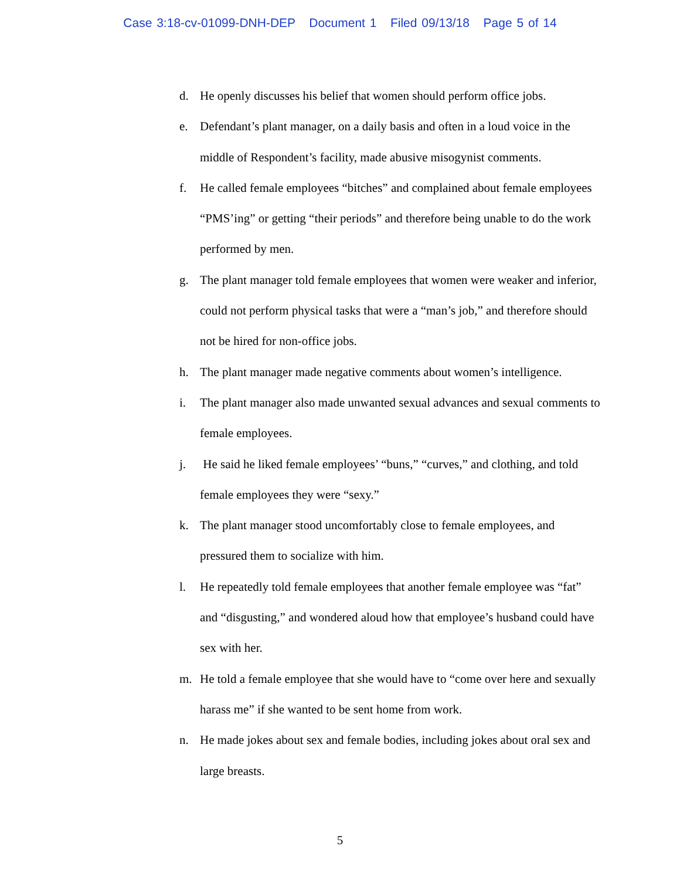Case 3:18-cv-01099-DNH-DEP Document 1 Filed 09/13/18 Page 5 of 14
d. He openly discusses his belief that women should perform office jobs.
e. Defendant’s plant manager, on a daily basis and often in a loud voice in the middle of Respondent’s facility, made abusive misogynist comments.
f. He called female employees “bitches” and complained about female employees “PMS’ing” or getting “their periods” and therefore being unable to do the work performed by men.
g. The plant manager told female employees that women were weaker and inferior, could not perform physical tasks that were a “man’s job,” and therefore should not be hired for non-office jobs.
h. The plant manager made negative comments about women’s intelligence.
i. The plant manager also made unwanted sexual advances and sexual comments to female employees.
j. He said he liked female employees’ “buns,” “curves,” and clothing, and told female employees they were “sexy.”
k. The plant manager stood uncomfortably close to female employees, and pressured them to socialize with him.
l. He repeatedly told female employees that another female employee was “fat” and “disgusting,” and wondered aloud how that employee’s husband could have sex with her.
m. He told a female employee that she would have to “come over here and sexually harass me” if she wanted to be sent home from work.
n. He made jokes about sex and female bodies, including jokes about oral sex and large breasts.
5